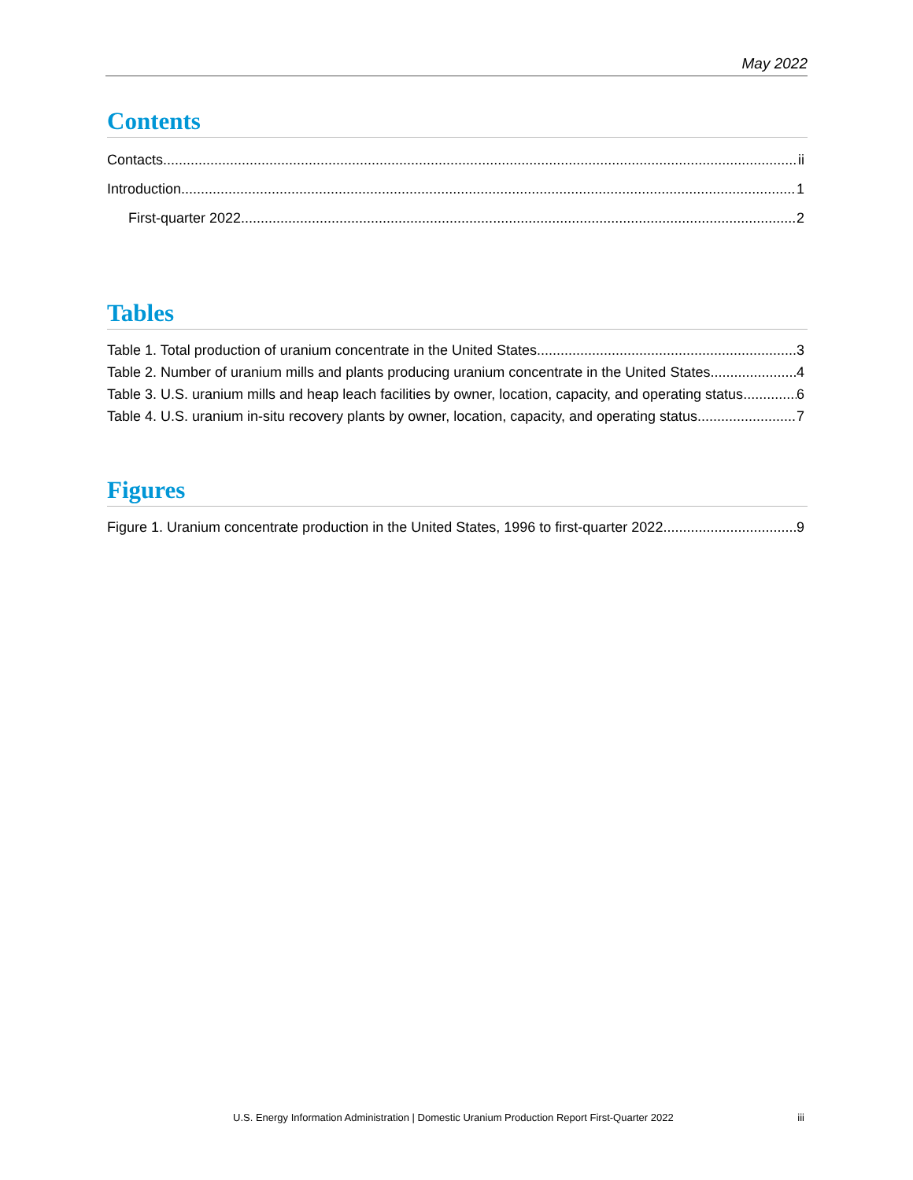May 2022
Contents
Contacts ii
Introduction 1
First-quarter 2022 2
Tables
Table 1. Total production of uranium concentrate in the United States 3
Table 2. Number of uranium mills and plants producing uranium concentrate in the United States 4
Table 3. U.S. uranium mills and heap leach facilities by owner, location, capacity, and operating status 6
Table 4. U.S. uranium in-situ recovery plants by owner, location, capacity, and operating status 7
Figures
Figure 1. Uranium concentrate production in the United States, 1996 to first-quarter 2022 9
U.S. Energy Information Administration | Domestic Uranium Production Report First-Quarter 2022 iii